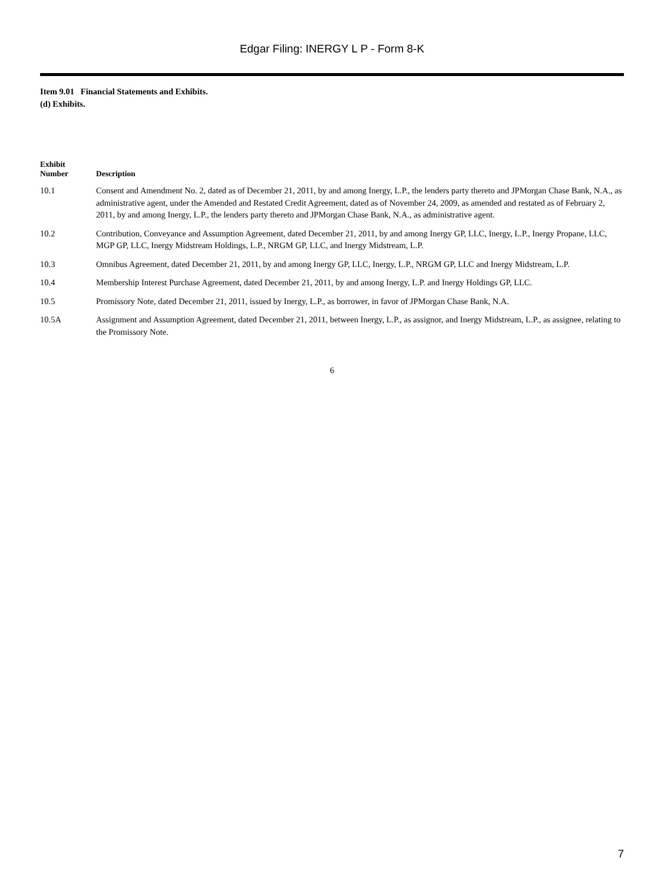Edgar Filing: INERGY L P - Form 8-K
Item 9.01 Financial Statements and Exhibits.
(d) Exhibits.
| Exhibit Number | Description |
| --- | --- |
| 10.1 | Consent and Amendment No. 2, dated as of December 21, 2011, by and among Inergy, L.P., the lenders party thereto and JPMorgan Chase Bank, N.A., as administrative agent, under the Amended and Restated Credit Agreement, dated as of November 24, 2009, as amended and restated as of February 2, 2011, by and among Inergy, L.P., the lenders party thereto and JPMorgan Chase Bank, N.A., as administrative agent. |
| 10.2 | Contribution, Conveyance and Assumption Agreement, dated December 21, 2011, by and among Inergy GP, LLC, Inergy, L.P., Inergy Propane, LLC, MGP GP, LLC, Inergy Midstream Holdings, L.P., NRGM GP, LLC, and Inergy Midstream, L.P. |
| 10.3 | Omnibus Agreement, dated December 21, 2011, by and among Inergy GP, LLC, Inergy, L.P., NRGM GP, LLC and Inergy Midstream, L.P. |
| 10.4 | Membership Interest Purchase Agreement, dated December 21, 2011, by and among Inergy, L.P. and Inergy Holdings GP, LLC. |
| 10.5 | Promissory Note, dated December 21, 2011, issued by Inergy, L.P., as borrower, in favor of JPMorgan Chase Bank, N.A. |
| 10.5A | Assignment and Assumption Agreement, dated December 21, 2011, between Inergy, L.P., as assignor, and Inergy Midstream, L.P., as assignee, relating to the Promissory Note. |
6
7